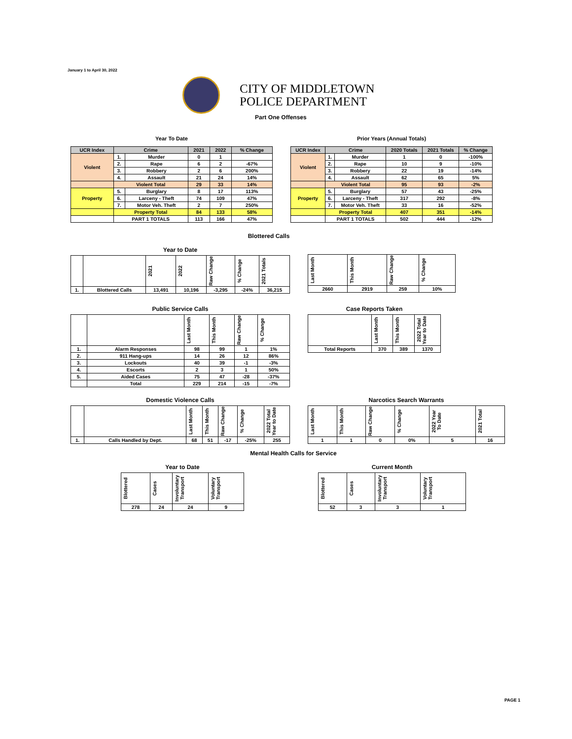January 1 to April 30, 2022
CITY OF MIDDLETOWN
POLICE DEPARTMENT
Part One Offenses
Year To Date Prior Years (Annual Totals)
| UCR Index | Crime | | 2021 | 2022 | % Change |
| --- | --- | --- | --- | --- | --- |
| Violent | 1. | Murder | 0 | 1 | |
| | 2. | Rape | 6 | 2 | -67% |
| | 3. | Robbery | 2 | 6 | 200% |
| | 4. | Assault | 21 | 24 | 14% |
| | Violent Total | | 29 | 33 | 14% |
| Property | 5. | Burglary | 8 | 17 | 113% |
| | 6. | Larceny - Theft | 74 | 109 | 47% |
| | 7. | Motor Veh. Theft | 2 | 7 | 250% |
| | Property Total | | 84 | 133 | 58% |
| | PART 1 TOTALS | | 113 | 166 | 47% |
| UCR Index | Crime | | 2020 Totals | 2021 Totals | % Change |
| --- | --- | --- | --- | --- | --- |
| Violent | 1. | Murder | 1 | 0 | -100% |
| | 2. | Rape | 10 | 9 | -10% |
| | 3. | Robbery | 22 | 19 | -14% |
| | 4. | Assault | 62 | 65 | 5% |
| | Violent Total | | 95 | 93 | -2% |
| Property | 5. | Burglary | 57 | 43 | -25% |
| | 6. | Larceny - Theft | 317 | 292 | -8% |
| | 7. | Motor Veh. Theft | 33 | 16 | -52% |
| | Property Total | | 407 | 351 | -14% |
| | PART 1 TOTALS | | 502 | 444 | -12% |
Blottered Calls
Year to Date
| | | 2021 | 2022 | Raw Change | % Change | 2021 Totals |
| --- | --- | --- | --- | --- | --- | --- |
| 1. | Blottered Calls | 13,491 | 10,196 | -3,295 | -24% | 36,215 |
| Last Month | This Month | Raw Change | % Change |
| --- | --- | --- | --- |
| 2660 | 2919 | 259 | 10% |
Public Service Calls
| | | Last Month | This Month | Raw Change | % Change |
| --- | --- | --- | --- | --- | --- |
| 1. | Alarm Responses | 98 | 99 | 1 | 1% |
| 2. | 911 Hang-ups | 14 | 26 | 12 | 86% |
| 3. | Lockouts | 40 | 39 | -1 | -3% |
| 4. | Escorts | 2 | 3 | 1 | 50% |
| 5. | Aided Cases | 75 | 47 | -28 | -37% |
| | Total | 229 | 214 | -15 | -7% |
Case Reports Taken
| | Last Month | This Month | 2022 Total Year to Date |
| --- | --- | --- | --- |
| Total Reports | 370 | 389 | 1370 |
Domestic Violence Calls
| | | Last Month | This Month | Raw Change | % Change | 2022 Total Year to Date |
| --- | --- | --- | --- | --- | --- | --- |
| 1. | Calls Handled by Dept. | 68 | 51 | -17 | -25% | 255 |
Narcotics Search Warrants
| Last Month | This Month | Raw Change | % Change | 2022 Year To Date | 2021 Total |
| --- | --- | --- | --- | --- | --- |
| 1 | 1 | 0 | 0% | 5 | 16 |
Mental Health Calls for Service
Year to Date
| Blottered | Cases | Involuntary Transport | Voluntary Transport |
| --- | --- | --- | --- |
| 278 | 24 | 24 | 9 |
Current Month
| Blottered | Cases | Involuntary Transport | Voluntary Transport |
| --- | --- | --- | --- |
| 52 | 3 | 3 | 1 |
PAGE 1